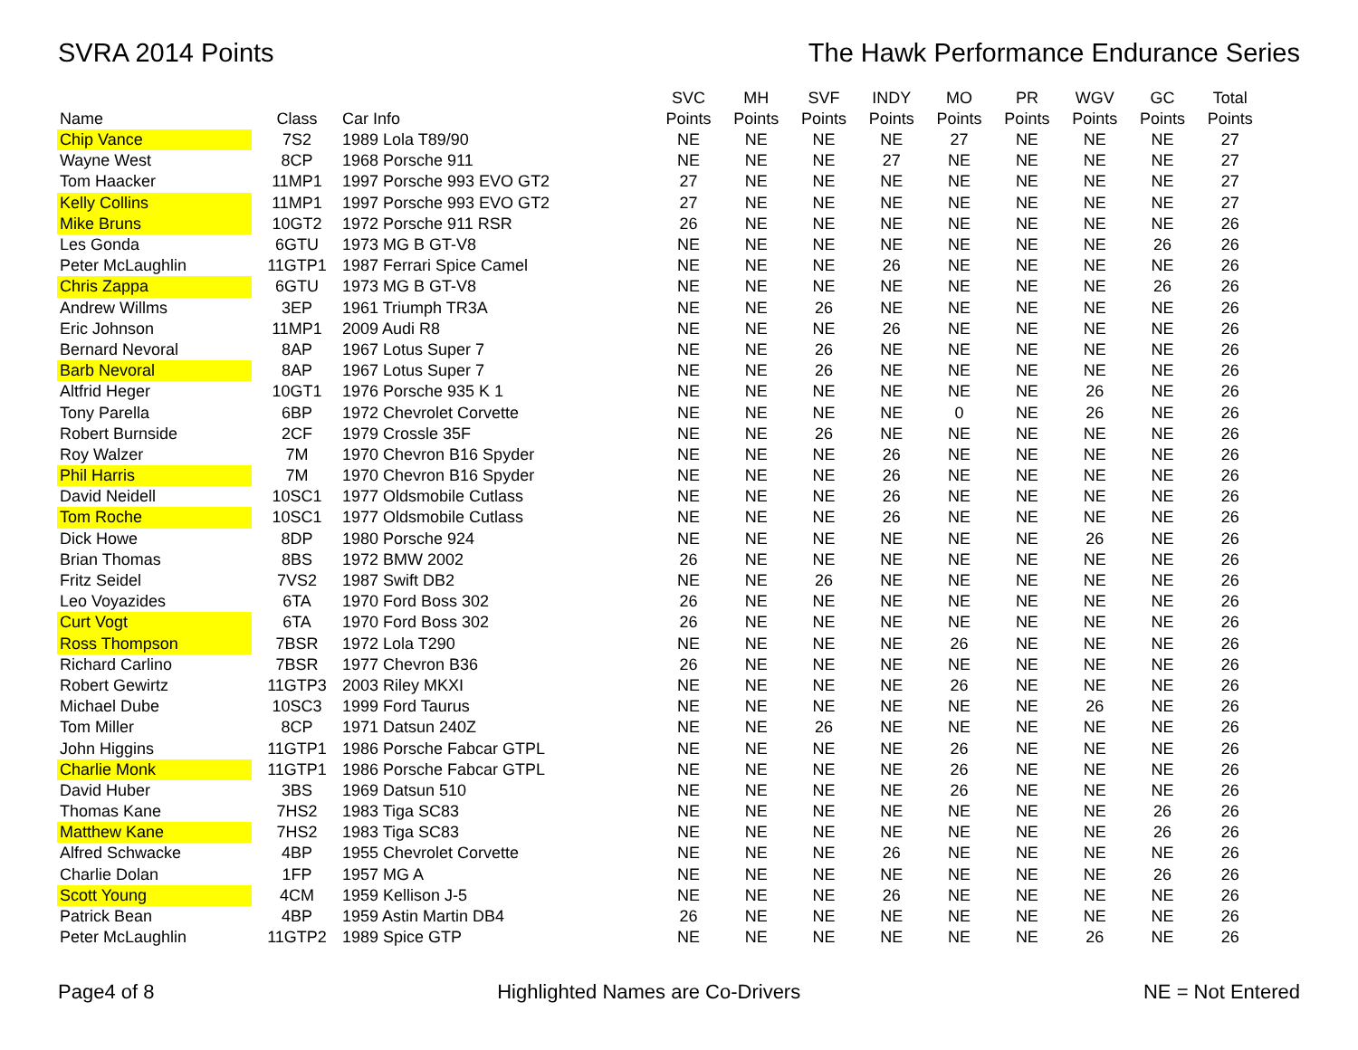SVRA 2014 Points The Hawk Performance Endurance Series
| Name | Class | Car Info | SVC Points | MH Points | SVF Points | INDY Points | MO Points | PR Points | WGV Points | GC Points | Total Points |
| --- | --- | --- | --- | --- | --- | --- | --- | --- | --- | --- | --- |
| Chip Vance | 7S2 | 1989 Lola T89/90 | NE | NE | NE | NE | 27 | NE | NE | NE | 27 |
| Wayne West | 8CP | 1968 Porsche 911 | NE | NE | NE | 27 | NE | NE | NE | NE | 27 |
| Tom Haacker | 11MP1 | 1997 Porsche 993 EVO GT2 | 27 | NE | NE | NE | NE | NE | NE | NE | 27 |
| Kelly Collins | 11MP1 | 1997 Porsche 993 EVO GT2 | 27 | NE | NE | NE | NE | NE | NE | NE | 27 |
| Mike Bruns | 10GT2 | 1972 Porsche 911 RSR | 26 | NE | NE | NE | NE | NE | NE | NE | 26 |
| Les Gonda | 6GTU | 1973 MG B GT-V8 | NE | NE | NE | NE | NE | NE | NE | 26 | 26 |
| Peter McLaughlin | 11GTP1 | 1987 Ferrari Spice Camel | NE | NE | NE | 26 | NE | NE | NE | NE | 26 |
| Chris Zappa | 6GTU | 1973 MG B GT-V8 | NE | NE | NE | NE | NE | NE | NE | 26 | 26 |
| Andrew Willms | 3EP | 1961 Triumph TR3A | NE | NE | 26 | NE | NE | NE | NE | NE | 26 |
| Eric Johnson | 11MP1 | 2009 Audi R8 | NE | NE | NE | 26 | NE | NE | NE | NE | 26 |
| Bernard Nevoral | 8AP | 1967 Lotus Super 7 | NE | NE | 26 | NE | NE | NE | NE | NE | 26 |
| Barb Nevoral | 8AP | 1967 Lotus Super 7 | NE | NE | 26 | NE | NE | NE | NE | NE | 26 |
| Altfrid Heger | 10GT1 | 1976 Porsche 935 K 1 | NE | NE | NE | NE | NE | NE | 26 | NE | 26 |
| Tony Parella | 6BP | 1972 Chevrolet Corvette | NE | NE | NE | NE | 0 | NE | 26 | NE | 26 |
| Robert Burnside | 2CF | 1979 Crossle 35F | NE | NE | 26 | NE | NE | NE | NE | NE | 26 |
| Roy Walzer | 7M | 1970 Chevron B16 Spyder | NE | NE | NE | 26 | NE | NE | NE | NE | 26 |
| Phil Harris | 7M | 1970 Chevron B16 Spyder | NE | NE | NE | 26 | NE | NE | NE | NE | 26 |
| David Neidell | 10SC1 | 1977 Oldsmobile Cutlass | NE | NE | NE | 26 | NE | NE | NE | NE | 26 |
| Tom Roche | 10SC1 | 1977 Oldsmobile Cutlass | NE | NE | NE | 26 | NE | NE | NE | NE | 26 |
| Dick Howe | 8DP | 1980 Porsche 924 | NE | NE | NE | NE | NE | NE | 26 | NE | 26 |
| Brian Thomas | 8BS | 1972 BMW 2002 | 26 | NE | NE | NE | NE | NE | NE | NE | 26 |
| Fritz Seidel | 7VS2 | 1987 Swift DB2 | NE | NE | 26 | NE | NE | NE | NE | NE | 26 |
| Leo Voyazides | 6TA | 1970 Ford Boss 302 | 26 | NE | NE | NE | NE | NE | NE | NE | 26 |
| Curt Vogt | 6TA | 1970 Ford Boss 302 | 26 | NE | NE | NE | NE | NE | NE | NE | 26 |
| Ross Thompson | 7BSR | 1972 Lola T290 | NE | NE | NE | NE | 26 | NE | NE | NE | 26 |
| Richard Carlino | 7BSR | 1977 Chevron B36 | 26 | NE | NE | NE | NE | NE | NE | NE | 26 |
| Robert Gewirtz | 11GTP3 | 2003 Riley MKXI | NE | NE | NE | NE | 26 | NE | NE | NE | 26 |
| Michael Dube | 10SC3 | 1999 Ford Taurus | NE | NE | NE | NE | NE | NE | 26 | NE | 26 |
| Tom Miller | 8CP | 1971 Datsun 240Z | NE | NE | 26 | NE | NE | NE | NE | NE | 26 |
| John Higgins | 11GTP1 | 1986 Porsche Fabcar GTPL | NE | NE | NE | NE | 26 | NE | NE | NE | 26 |
| Charlie Monk | 11GTP1 | 1986 Porsche Fabcar GTPL | NE | NE | NE | NE | 26 | NE | NE | NE | 26 |
| David Huber | 3BS | 1969 Datsun 510 | NE | NE | NE | NE | 26 | NE | NE | NE | 26 |
| Thomas Kane | 7HS2 | 1983 Tiga SC83 | NE | NE | NE | NE | NE | NE | NE | 26 | 26 |
| Matthew Kane | 7HS2 | 1983 Tiga SC83 | NE | NE | NE | NE | NE | NE | NE | 26 | 26 |
| Alfred Schwacke | 4BP | 1955 Chevrolet Corvette | NE | NE | NE | 26 | NE | NE | NE | NE | 26 |
| Charlie Dolan | 1FP | 1957 MG A | NE | NE | NE | NE | NE | NE | NE | 26 | 26 |
| Scott Young | 4CM | 1959 Kellison J-5 | NE | NE | NE | 26 | NE | NE | NE | NE | 26 |
| Patrick Bean | 4BP | 1959 Astin Martin DB4 | 26 | NE | NE | NE | NE | NE | NE | NE | 26 |
| Peter McLaughlin | 11GTP2 | 1989 Spice GTP | NE | NE | NE | NE | NE | NE | 26 | NE | 26 |
Page4 of 8 Highlighted Names are Co-Drivers NE = Not Entered